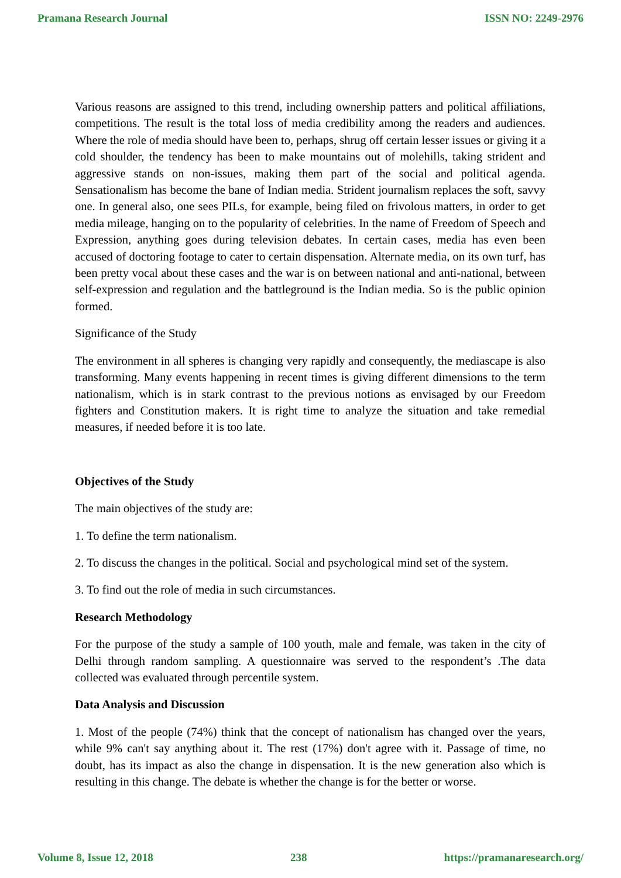Pramana Research Journal ISSN NO: 2249-2976
Various reasons are assigned to this trend, including ownership patters and political affiliations, competitions. The result is the total loss of media credibility among the readers and audiences. Where the role of media should have been to, perhaps, shrug off certain lesser issues or giving it a cold shoulder, the tendency has been to make mountains out of molehills, taking strident and aggressive stands on non-issues, making them part of the social and political agenda. Sensationalism has become the bane of Indian media. Strident journalism replaces the soft, savvy one. In general also, one sees PILs, for example, being filed on frivolous matters, in order to get media mileage, hanging on to the popularity of celebrities. In the name of Freedom of Speech and Expression, anything goes during television debates. In certain cases, media has even been accused of doctoring footage to cater to certain dispensation. Alternate media, on its own turf, has been pretty vocal about these cases and the war is on between national and anti-national, between self-expression and regulation and the battleground is the Indian media. So is the public opinion formed.
Significance of the Study
The environment in all spheres is changing very rapidly and consequently, the mediascape is also transforming. Many events happening in recent times is giving different dimensions to the term nationalism, which is in stark contrast to the previous notions as envisaged by our Freedom fighters and Constitution makers. It is right time to analyze the situation and take remedial measures, if needed before it is too late.
Objectives of the Study
The main objectives of the study are:
1. To define the term nationalism.
2. To discuss the changes in the political. Social and psychological mind set of the system.
3. To find out the role of media in such circumstances.
Research Methodology
For the purpose of the study a sample of 100 youth, male and female, was taken in the city of Delhi through random sampling. A questionnaire was served to the respondent’s .The data collected was evaluated through percentile system.
Data Analysis and Discussion
1. Most of the people (74%) think that the concept of nationalism has changed over the years, while 9% can't say anything about it. The rest (17%) don't agree with it. Passage of time, no doubt, has its impact as also the change in dispensation. It is the new generation also which is resulting in this change. The debate is whether the change is for the better or worse.
Volume 8, Issue 12, 2018 238 https://pramanaresearch.org/